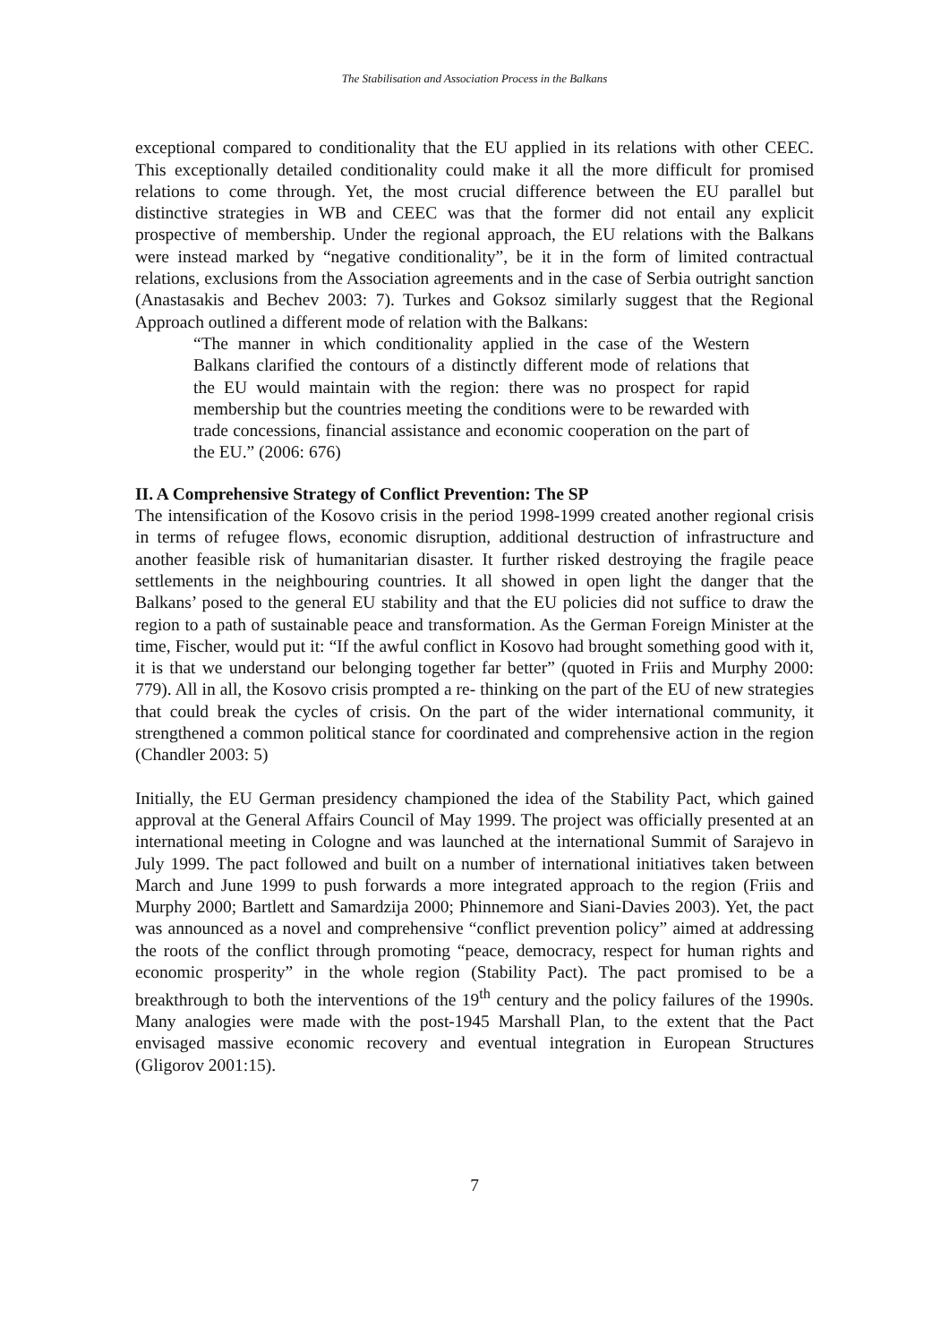The Stabilisation and Association Process in the Balkans
exceptional compared to conditionality that the EU applied in its relations with other CEEC. This exceptionally detailed conditionality could make it all the more difficult for promised relations to come through. Yet, the most crucial difference between the EU parallel but distinctive strategies in WB and CEEC was that the former did not entail any explicit prospective of membership. Under the regional approach, the EU relations with the Balkans were instead marked by “negative conditionality”, be it in the form of limited contractual relations, exclusions from the Association agreements and in the case of Serbia outright sanction (Anastasakis and Bechev 2003: 7). Turkes and Goksoz similarly suggest that the Regional Approach outlined a different mode of relation with the Balkans:
“The manner in which conditionality applied in the case of the Western Balkans clarified the contours of a distinctly different mode of relations that the EU would maintain with the region: there was no prospect for rapid membership but the countries meeting the conditions were to be rewarded with trade concessions, financial assistance and economic cooperation on the part of the EU.” (2006: 676)
II. A Comprehensive Strategy of Conflict Prevention: The SP
The intensification of the Kosovo crisis in the period 1998-1999 created another regional crisis in terms of refugee flows, economic disruption, additional destruction of infrastructure and another feasible risk of humanitarian disaster. It further risked destroying the fragile peace settlements in the neighbouring countries. It all showed in open light the danger that the Balkans’ posed to the general EU stability and that the EU policies did not suffice to draw the region to a path of sustainable peace and transformation. As the German Foreign Minister at the time, Fischer, would put it: “If the awful conflict in Kosovo had brought something good with it, it is that we understand our belonging together far better” (quoted in Friis and Murphy 2000: 779). All in all, the Kosovo crisis prompted a re- thinking on the part of the EU of new strategies that could break the cycles of crisis. On the part of the wider international community, it strengthened a common political stance for coordinated and comprehensive action in the region (Chandler 2003: 5)
Initially, the EU German presidency championed the idea of the Stability Pact, which gained approval at the General Affairs Council of May 1999. The project was officially presented at an international meeting in Cologne and was launched at the international Summit of Sarajevo in July 1999. The pact followed and built on a number of international initiatives taken between March and June 1999 to push forwards a more integrated approach to the region (Friis and Murphy 2000; Bartlett and Samardzija 2000; Phinnemore and Siani-Davies 2003). Yet, the pact was announced as a novel and comprehensive “conflict prevention policy” aimed at addressing the roots of the conflict through promoting “peace, democracy, respect for human rights and economic prosperity” in the whole region (Stability Pact). The pact promised to be a breakthrough to both the interventions of the 19<sup>th</sup> century and the policy failures of the 1990s. Many analogies were made with the post-1945 Marshall Plan, to the extent that the Pact envisaged massive economic recovery and eventual integration in European Structures (Gligorov 2001:15).
7